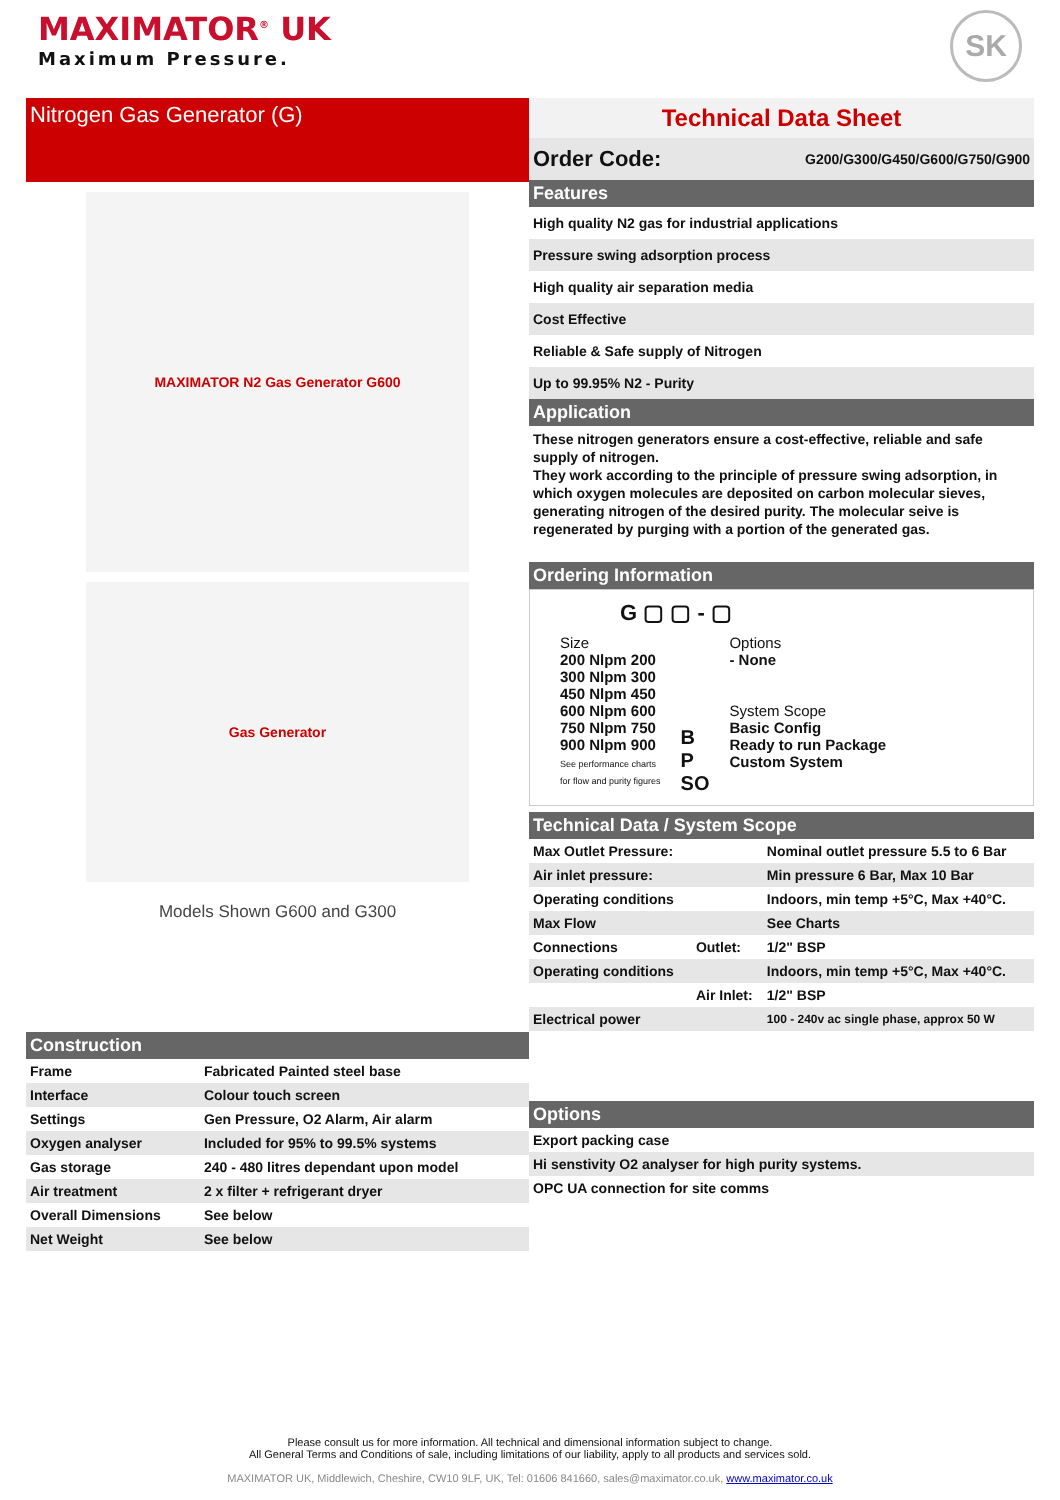MAXIMATOR<sup>®</sup> UK
Maximum Pressure.
SK
Nitrogen Gas Generator (G)
MAXIMATOR N2 Gas Generator G600
Gas Generator
Models Shown G600 and G300
Construction
| Frame | Fabricated Painted steel base |
| Interface | Colour touch screen |
| Settings | Gen Pressure, O2 Alarm, Air alarm |
| Oxygen analyser | Included for 95% to 99.5% systems |
| Gas storage | 240 - 480 litres dependant upon model |
| Air treatment | 2 x filter + refrigerant dryer |
| Overall Dimensions | See below |
| Net Weight | See below |
Technical Data Sheet
Order Code: G200/G300/G450/G600/G750/G900
Features
High quality N2 gas for industrial applications
Pressure swing adsorption process
High quality air separation media
Cost Effective
Reliable & Safe supply of Nitrogen
Up to 99.95% N2 - Purity
Application
These nitrogen generators ensure a cost-effective, reliable and safe supply of nitrogen.
They work according to the principle of pressure swing adsorption, in which oxygen molecules are deposited on carbon molecular sieves, generating nitrogen of the desired purity. The molecular seive is regenerated by purging with a portion of the generated gas.
Ordering Information
G ▢ ▢ - ▢
Size
200 Nlpm 200
300 Nlpm 300
450 Nlpm 450
600 Nlpm 600
750 Nlpm 750
900 Nlpm 900
See performance charts
for flow and purity figures
B
P
SO
Options
- None
System Scope
Basic Config
Ready to run Package
Custom System
Technical Data / System Scope
| Max Outlet Pressure: | | Nominal outlet pressure 5.5 to 6 Bar |
| Air inlet pressure: | | Min pressure 6 Bar, Max 10 Bar |
| Operating conditions | | Indoors, min temp +5°C, Max +40°C. |
| Max Flow | | See Charts |
| Connections | Outlet: | 1/2" BSP |
| Operating conditions | | Indoors, min temp +5°C, Max +40°C. |
| | Air Inlet: | 1/2" BSP |
| Electrical power | | 100 - 240v ac single phase, approx 50 W |
Options
Export packing case
Hi senstivity O2 analyser for high purity systems.
OPC UA connection for site comms
Please consult us for more information. All technical and dimensional information subject to change.
All General Terms and Conditions of sale, including limitations of our liability, apply to all products and services sold.
MAXIMATOR UK, Middlewich, Cheshire, CW10 9LF, UK, Tel: 01606 841660, sales@maximator.co.uk, www.maximator.co.uk